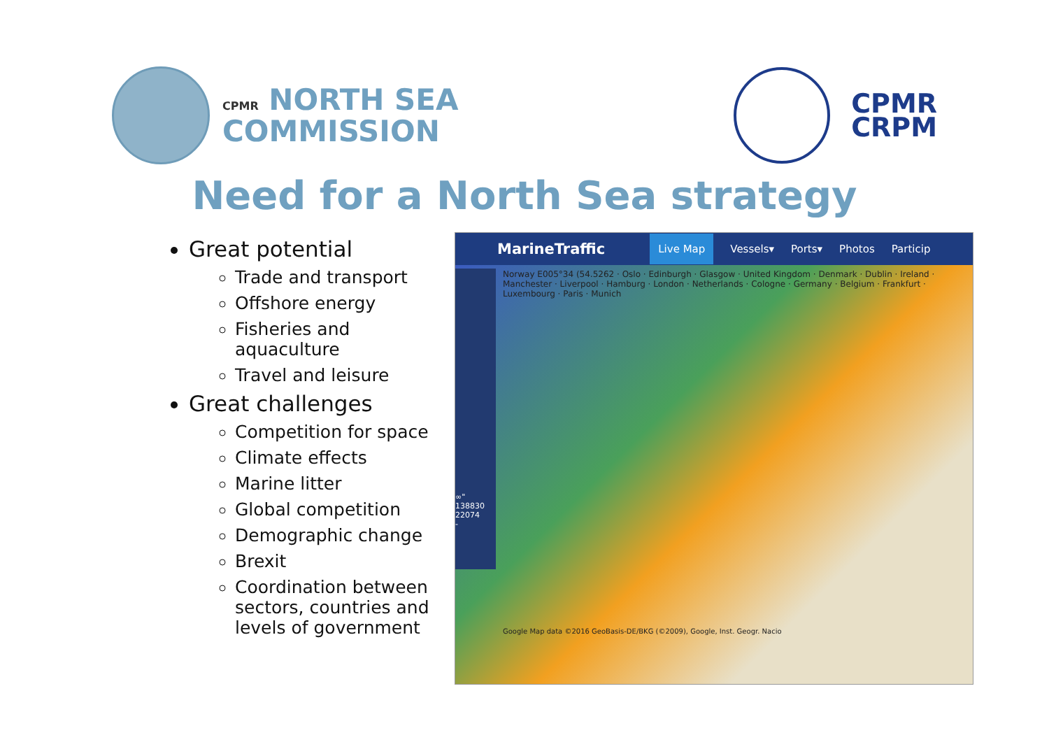CPMR NORTH SEA
COMMISSION
CPMR
CRPM
Need for a North Sea strategy
Great potential
Trade and transport
Offshore energy
Fisheries and aquaculture
Travel and leisure
Great challenges
Competition for space
Climate effects
Marine litter
Global competition
Demographic change
Brexit
Coordination between sectors, countries and levels of government
MarineTraffic Live Map Vessels▾ Ports▾ Photos Particip
∞"
138830
22074
-
Norway E005°34 (54.5262 · Oslo · Edinburgh · Glasgow · United Kingdom · Denmark · Dublin · Ireland · Manchester · Liverpool · Hamburg · London · Netherlands · Cologne · Germany · Belgium · Frankfurt · Luxembourg · Paris · Munich
Google Map data ©2016 GeoBasis-DE/BKG (©2009), Google, Inst. Geogr. Nacio